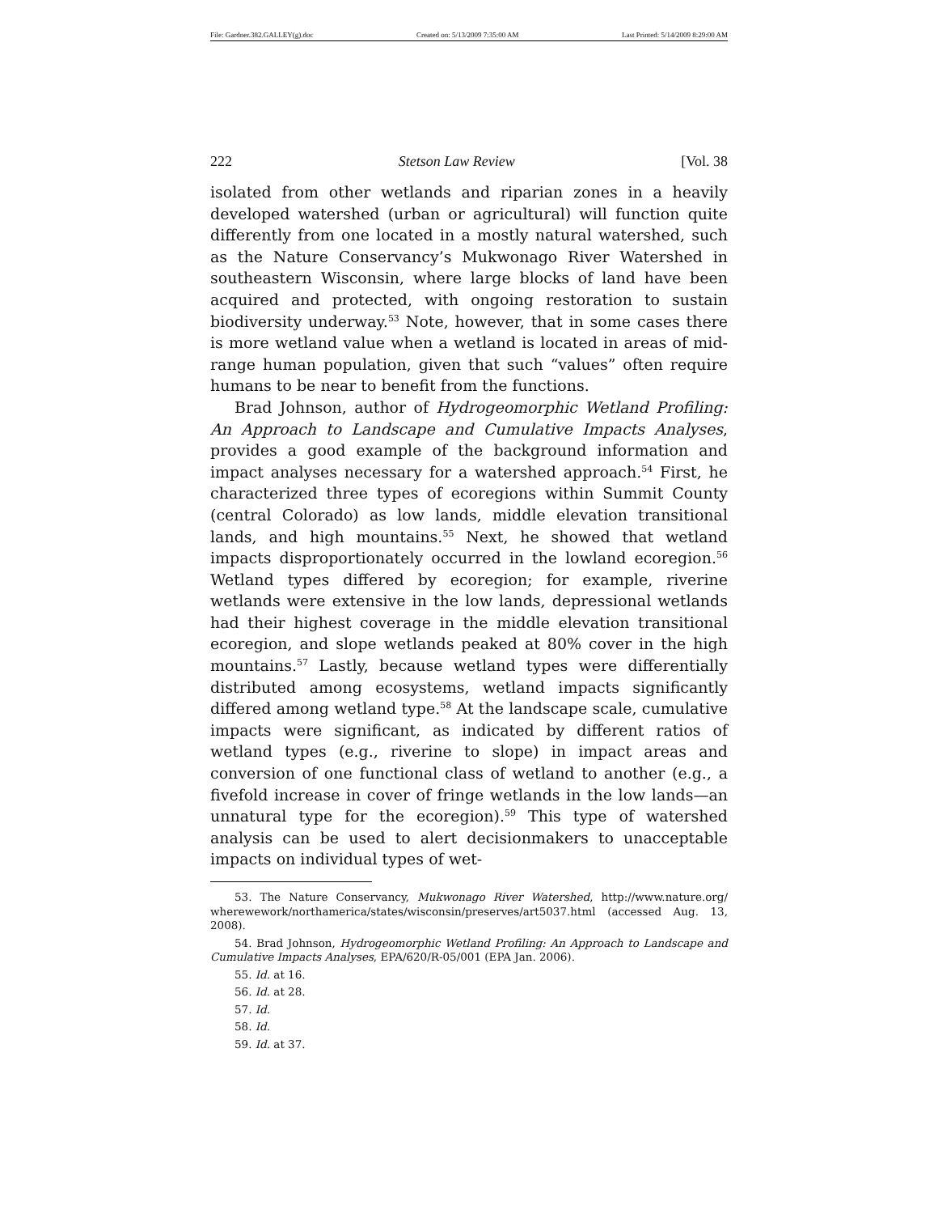File: Gardner.382.GALLEY(g).doc Created on: 5/13/2009 7:35:00 AM Last Printed: 5/14/2009 8:29:00 AM
222 Stetson Law Review [Vol. 38
isolated from other wetlands and riparian zones in a heavily developed watershed (urban or agricultural) will function quite differently from one located in a mostly natural watershed, such as the Nature Conservancy’s Mukwonago River Watershed in southeastern Wisconsin, where large blocks of land have been acquired and protected, with ongoing restoration to sustain biodiversity underway.<sup>53</sup> Note, however, that in some cases there is more wetland value when a wetland is located in areas of mid-range human population, given that such “values” often require humans to be near to benefit from the functions.
Brad Johnson, author of Hydrogeomorphic Wetland Profiling: An Approach to Landscape and Cumulative Impacts Analyses, provides a good example of the background information and impact analyses necessary for a watershed approach.<sup>54</sup> First, he characterized three types of ecoregions within Summit County (central Colorado) as low lands, middle elevation transitional lands, and high mountains.<sup>55</sup> Next, he showed that wetland impacts disproportionately occurred in the lowland ecoregion.<sup>56</sup> Wetland types differed by ecoregion; for example, riverine wetlands were extensive in the low lands, depressional wetlands had their highest coverage in the middle elevation transitional ecoregion, and slope wetlands peaked at 80% cover in the high mountains.<sup>57</sup> Lastly, because wetland types were differentially distributed among ecosystems, wetland impacts significantly differed among wetland type.<sup>58</sup> At the landscape scale, cumulative impacts were significant, as indicated by different ratios of wetland types (e.g., riverine to slope) in impact areas and conversion of one functional class of wetland to another (e.g., a fivefold increase in cover of fringe wetlands in the low lands—an unnatural type for the ecoregion).<sup>59</sup> This type of watershed analysis can be used to alert decisionmakers to unacceptable impacts on individual types of wet-
53. The Nature Conservancy, Mukwonago River Watershed, http://www.nature.org/ wherewework/northamerica/states/wisconsin/preserves/art5037.html (accessed Aug. 13, 2008).
54. Brad Johnson, Hydrogeomorphic Wetland Profiling: An Approach to Landscape and Cumulative Impacts Analyses, EPA/620/R-05/001 (EPA Jan. 2006).
55. Id. at 16.
56. Id. at 28.
57. Id.
58. Id.
59. Id. at 37.